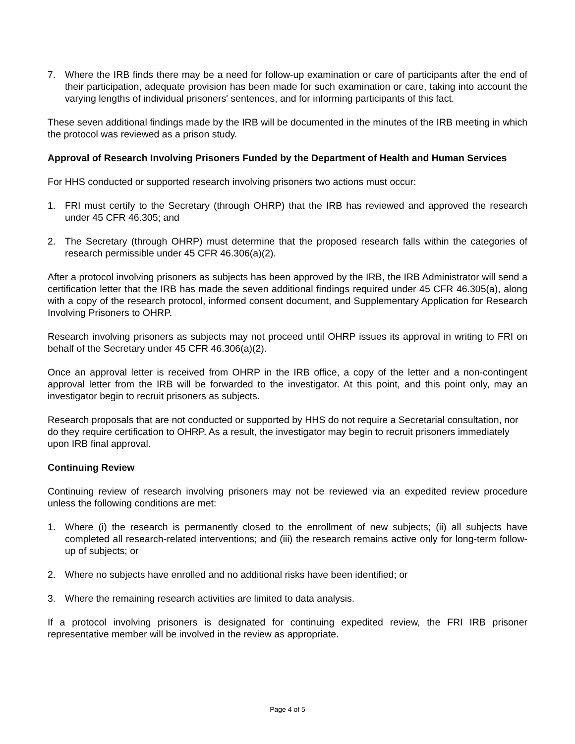7. Where the IRB finds there may be a need for follow-up examination or care of participants after the end of their participation, adequate provision has been made for such examination or care, taking into account the varying lengths of individual prisoners' sentences, and for informing participants of this fact.
These seven additional findings made by the IRB will be documented in the minutes of the IRB meeting in which the protocol was reviewed as a prison study.
Approval of Research Involving Prisoners Funded by the Department of Health and Human Services
For HHS conducted or supported research involving prisoners two actions must occur:
1. FRI must certify to the Secretary (through OHRP) that the IRB has reviewed and approved the research under 45 CFR 46.305; and
2. The Secretary (through OHRP) must determine that the proposed research falls within the categories of research permissible under 45 CFR 46.306(a)(2).
After a protocol involving prisoners as subjects has been approved by the IRB, the IRB Administrator will send a certification letter that the IRB has made the seven additional findings required under 45 CFR 46.305(a), along with a copy of the research protocol, informed consent document, and Supplementary Application for Research Involving Prisoners to OHRP.
Research involving prisoners as subjects may not proceed until OHRP issues its approval in writing to FRI on behalf of the Secretary under 45 CFR 46.306(a)(2).
Once an approval letter is received from OHRP in the IRB office, a copy of the letter and a non-contingent approval letter from the IRB will be forwarded to the investigator. At this point, and this point only, may an investigator begin to recruit prisoners as subjects.
Research proposals that are not conducted or supported by HHS do not require a Secretarial consultation, nor do they require certification to OHRP. As a result, the investigator may begin to recruit prisoners immediately upon IRB final approval.
Continuing Review
Continuing review of research involving prisoners may not be reviewed via an expedited review procedure unless the following conditions are met:
1. Where (i) the research is permanently closed to the enrollment of new subjects; (ii) all subjects have completed all research-related interventions; and (iii) the research remains active only for long-term follow-up of subjects; or
2. Where no subjects have enrolled and no additional risks have been identified; or
3. Where the remaining research activities are limited to data analysis.
If a protocol involving prisoners is designated for continuing expedited review, the FRI IRB prisoner representative member will be involved in the review as appropriate.
Page 4 of 5